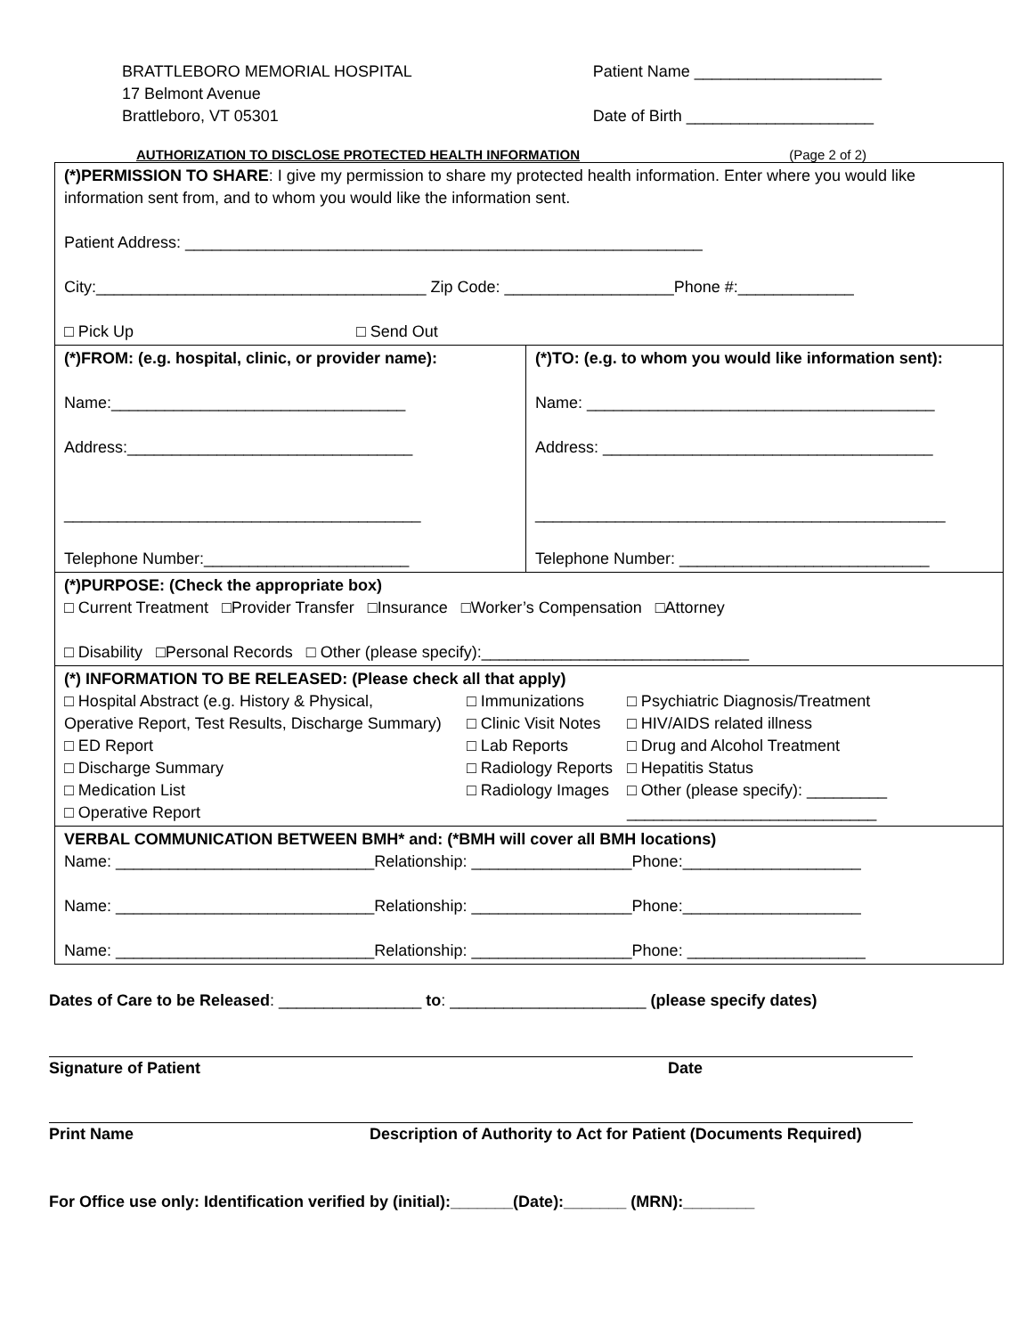BRATTLEBORO MEMORIAL HOSPITAL
17 Belmont Avenue
Brattleboro, VT 05301
Patient Name _____________________
Date of Birth _____________________
AUTHORIZATION TO DISCLOSE PROTECTED HEALTH INFORMATION (Page 2 of 2)
| (*)PERMISSION TO SHARE : I give my permission to share my protected health information. Enter where you would like information sent from, and to whom you would like the information sent. Patient Address: __________________________________________________________ City:_____________________________________ Zip Code: ___________________Phone #:_____________ □ Pick Up □ Send Out | |
| (*)FROM: (e.g. hospital, clinic, or provider name): Name:_________________________________ Address:________________________________ ________________________________________ Telephone Number:_______________________ | (*)TO: (e.g. to whom you would like information sent): Name: _______________________________________ Address: _____________________________________ ______________________________________________ Telephone Number: ____________________________ |
| (*)PURPOSE: (Check the appropriate box) □ Current Treatment □Provider Transfer □Insurance □Worker’s Compensation □Attorney □ Disability □Personal Records □ Other (please specify):______________________________ | |
| (*) INFORMATION TO BE RELEASED: (Please check all that apply) □ Hospital Abstract (e.g. History & Physical, □ Immunizations □ Psychiatric Diagnosis/Treatment Operative Report, Test Results, Discharge Summary) □ Clinic Visit Notes □ HIV/AIDS related illness □ ED Report □ Lab Reports □ Drug and Alcohol Treatment □ Discharge Summary □ Radiology Reports □ Hepatitis Status □ Medication List □ Radiology Images □ Other (please specify): _________ □ Operative Report ____________________________ | |
| VERBAL COMMUNICATION BETWEEN BMH* and: (*BMH will cover all BMH locations) Name: _____________________________Relationship: __________________Phone:____________________ Name: _____________________________Relationship: __________________Phone:____________________ Name: _____________________________Relationship: __________________Phone: ____________________ | |
Dates of Care to be Released: ________________ to: ______________________ (please specify dates)
Signature of Patient Date
Print Name Description of Authority to Act for Patient (Documents Required)
For Office use only: Identification verified by (initial):_______(Date):_______ (MRN):________